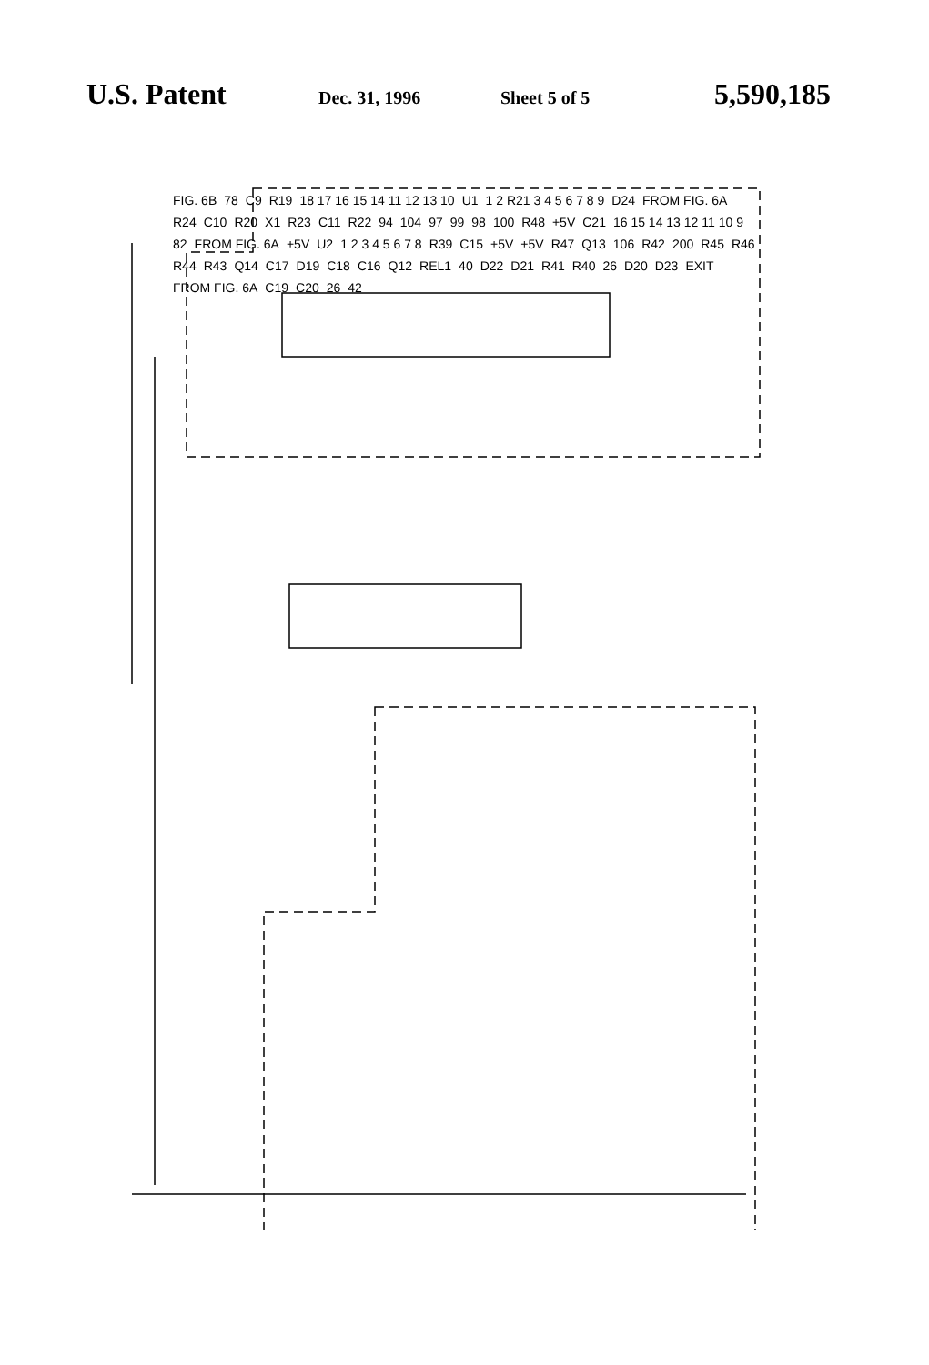U.S. Patent
Dec. 31, 1996 Sheet 5 of 5
5,590,185
FIG. 6B 78 C9 R19 18 17 16 15 14 11 12 13 10 U1 1 2 R21 3 4 5 6 7 8 9 D24 FROM FIG. 6A R24 C10 R20 X1 R23 C11 R22 94 104 97 99 98 100 R48 +5V C21 16 15 14 13 12 11 10 9 82 FROM FIG. 6A +5V U2 1 2 3 4 5 6 7 8 R39 C15 +5V +5V R47 Q13 106 R42 200 R45 R46 R44 R43 Q14 C17 D19 C18 C16 Q12 REL1 40 D22 D21 R41 R40 26 D20 D23 EXIT FROM FIG. 6A C19 C20 26 42